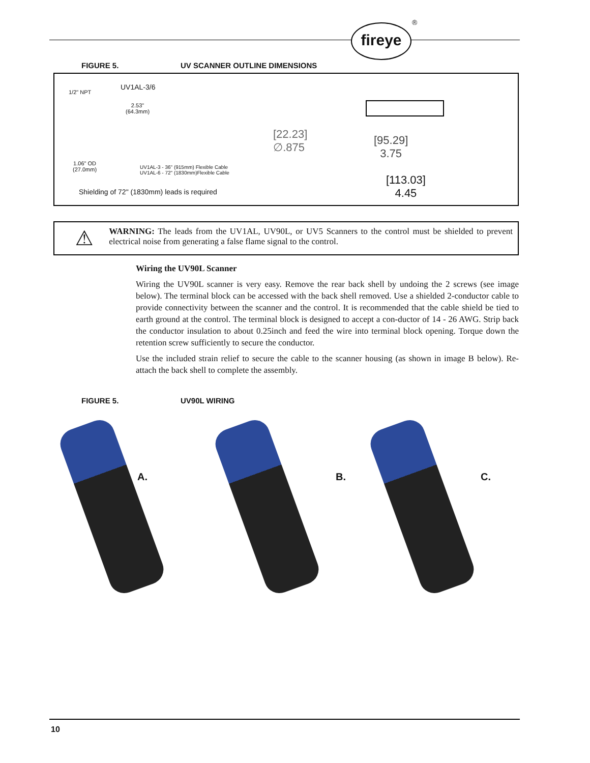fireye ®
FIGURE 5. UV SCANNER OUTLINE DIMENSIONS
1/2" NPT
UV1AL-3/6
2.53"
(64.3mm)
1.06" OD
(27.0mm)
UV1AL-3 - 36" (915mm) Flexible Cable
UV1AL-6 - 72" (1830mm)Flexible Cable
Shielding of 72" (1830mm) leads is required
[22.23]
∅.875
[95.29]
3.75
[113.03]
4.45
⚠
WARNING: The leads from the UV1AL, UV90L, or UV5 Scanners to the control must be shielded to prevent electrical noise from generating a false flame signal to the control.
Wiring the UV90L Scanner
Wiring the UV90L scanner is very easy. Remove the rear back shell by undoing the 2 screws (see image below). The terminal block can be accessed with the back shell removed. Use a shielded 2-conductor cable to provide connectivity between the scanner and the control. It is recommended that the cable shield be tied to earth ground at the control. The terminal block is designed to accept a con-ductor of 14 - 26 AWG. Strip back the conductor insulation to about 0.25inch and feed the wire into terminal block opening. Torque down the retention screw sufficiently to secure the conductor.
Use the included strain relief to secure the cable to the scanner housing (as shown in image B below). Re-attach the back shell to complete the assembly.
FIGURE 5. UV90L WIRING
A.
B.
C.
10